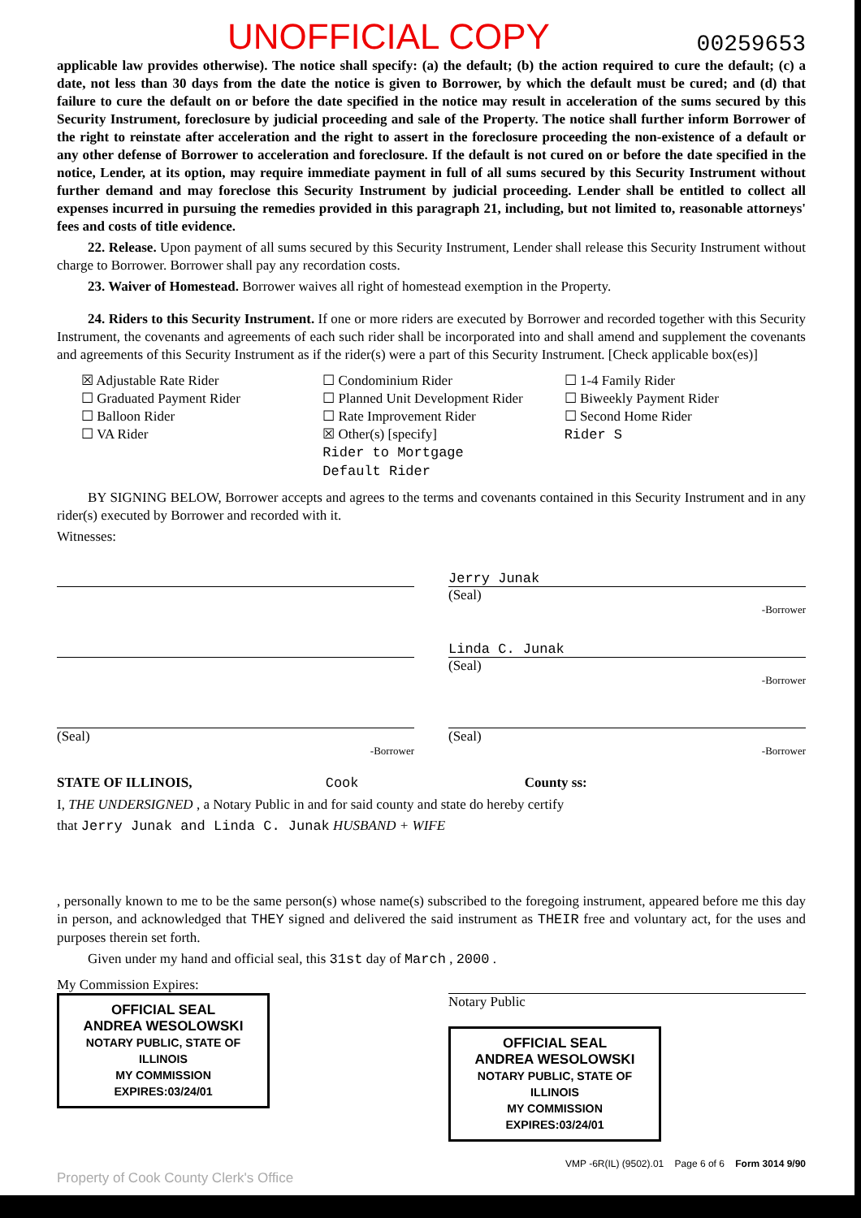UNOFFICIAL COPY 00259653
applicable law provides otherwise). The notice shall specify: (a) the default; (b) the action required to cure the default; (c) a date, not less than 30 days from the date the notice is given to Borrower, by which the default must be cured; and (d) that failure to cure the default on or before the date specified in the notice may result in acceleration of the sums secured by this Security Instrument, foreclosure by judicial proceeding and sale of the Property. The notice shall further inform Borrower of the right to reinstate after acceleration and the right to assert in the foreclosure proceeding the non-existence of a default or any other defense of Borrower to acceleration and foreclosure. If the default is not cured on or before the date specified in the notice, Lender, at its option, may require immediate payment in full of all sums secured by this Security Instrument without further demand and may foreclose this Security Instrument by judicial proceeding. Lender shall be entitled to collect all expenses incurred in pursuing the remedies provided in this paragraph 21, including, but not limited to, reasonable attorneys' fees and costs of title evidence.
22. Release. Upon payment of all sums secured by this Security Instrument, Lender shall release this Security Instrument without charge to Borrower. Borrower shall pay any recordation costs.
23. Waiver of Homestead. Borrower waives all right of homestead exemption in the Property.
24. Riders to this Security Instrument. If one or more riders are executed by Borrower and recorded together with this Security Instrument, the covenants and agreements of each such rider shall be incorporated into and shall amend and supplement the covenants and agreements of this Security Instrument as if the rider(s) were a part of this Security Instrument. [Check applicable box(es)]
☒ Adjustable Rate Rider
☐ Graduated Payment Rider
☐ Balloon Rider
☐ VA Rider
☐ Condominium Rider
☐ Planned Unit Development Rider
☐ Rate Improvement Rider
☒ Other(s) [specify]
Rider to Mortgage
Default Rider
☐ 1-4 Family Rider
☐ Biweekly Payment Rider
☐ Second Home Rider
Rider S
BY SIGNING BELOW, Borrower accepts and agrees to the terms and covenants contained in this Security Instrument and in any rider(s) executed by Borrower and recorded with it.
Witnesses:
Jerry Junak
(Seal)
-Borrower
Linda C. Junak
(Seal)
-Borrower
(Seal)
-Borrower
(Seal)
-Borrower
STATE OF ILLINOIS, Cook County ss:
I, THE UNDERSIGNED , a Notary Public in and for said county and state do hereby certify
that Jerry Junak and Linda C. Junak HUSBAND + WIFE
, personally known to me to be the same person(s) whose name(s) subscribed to the foregoing instrument, appeared before me this day in person, and acknowledged that THEY signed and delivered the said instrument as THEIR free and voluntary act, for the uses and purposes therein set forth.
Given under my hand and official seal, this 31st day of March , 2000 .
My Commission Expires:
OFFICIAL SEAL
ANDREA WESOLOWSKI
NOTARY PUBLIC, STATE OF ILLINOIS
MY COMMISSION EXPIRES:03/24/01
Notary Public
OFFICIAL SEAL
ANDREA WESOLOWSKI
NOTARY PUBLIC, STATE OF ILLINOIS
MY COMMISSION EXPIRES:03/24/01
VMP -6R(IL) (9502).01 Page 6 of 6 Form 3014 9/90
Property of Cook County Clerk's Office